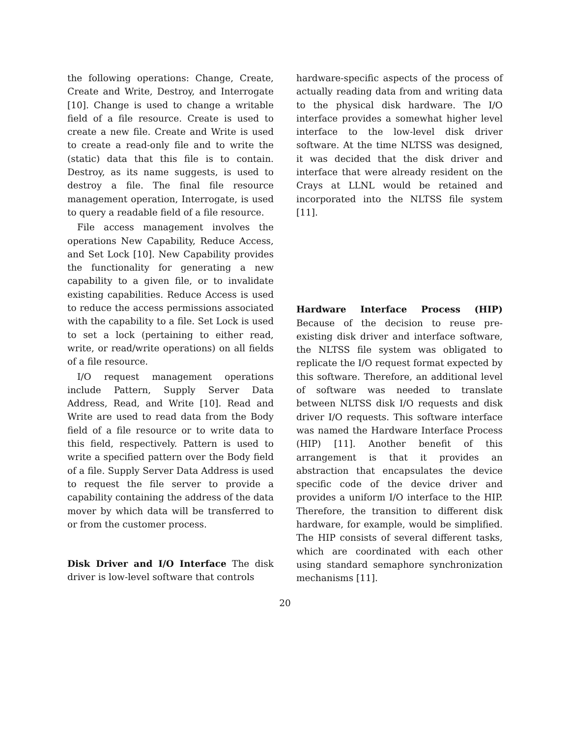the following operations: Change, Create, Create and Write, Destroy, and Interrogate [10]. Change is used to change a writable field of a file resource. Create is used to create a new file. Create and Write is used to create a read-only file and to write the (static) data that this file is to contain. Destroy, as its name suggests, is used to destroy a file. The final file resource management operation, Interrogate, is used to query a readable field of a file resource.
File access management involves the operations New Capability, Reduce Access, and Set Lock [10]. New Capability provides the functionality for generating a new capability to a given file, or to invalidate existing capabilities. Reduce Access is used to reduce the access permissions associated with the capability to a file. Set Lock is used to set a lock (pertaining to either read, write, or read/write operations) on all fields of a file resource.
I/O request management operations include Pattern, Supply Server Data Address, Read, and Write [10]. Read and Write are used to read data from the Body field of a file resource or to write data to this field, respectively. Pattern is used to write a specified pattern over the Body field of a file. Supply Server Data Address is used to request the file server to provide a capability containing the address of the data mover by which data will be transferred to or from the customer process.
Disk Driver and I/O Interface The disk driver is low-level software that controls
hardware-specific aspects of the process of actually reading data from and writing data to the physical disk hardware. The I/O interface provides a somewhat higher level interface to the low-level disk driver software. At the time NLTSS was designed, it was decided that the disk driver and interface that were already resident on the Crays at LLNL would be retained and incorporated into the NLTSS file system [11].
Hardware Interface Process (HIP) Because of the decision to reuse pre-existing disk driver and interface software, the NLTSS file system was obligated to replicate the I/O request format expected by this software. Therefore, an additional level of software was needed to translate between NLTSS disk I/O requests and disk driver I/O requests. This software interface was named the Hardware Interface Process (HIP) [11]. Another benefit of this arrangement is that it provides an abstraction that encapsulates the device specific code of the device driver and provides a uniform I/O interface to the HIP. Therefore, the transition to different disk hardware, for example, would be simplified. The HIP consists of several different tasks, which are coordinated with each other using standard semaphore synchronization mechanisms [11].
20